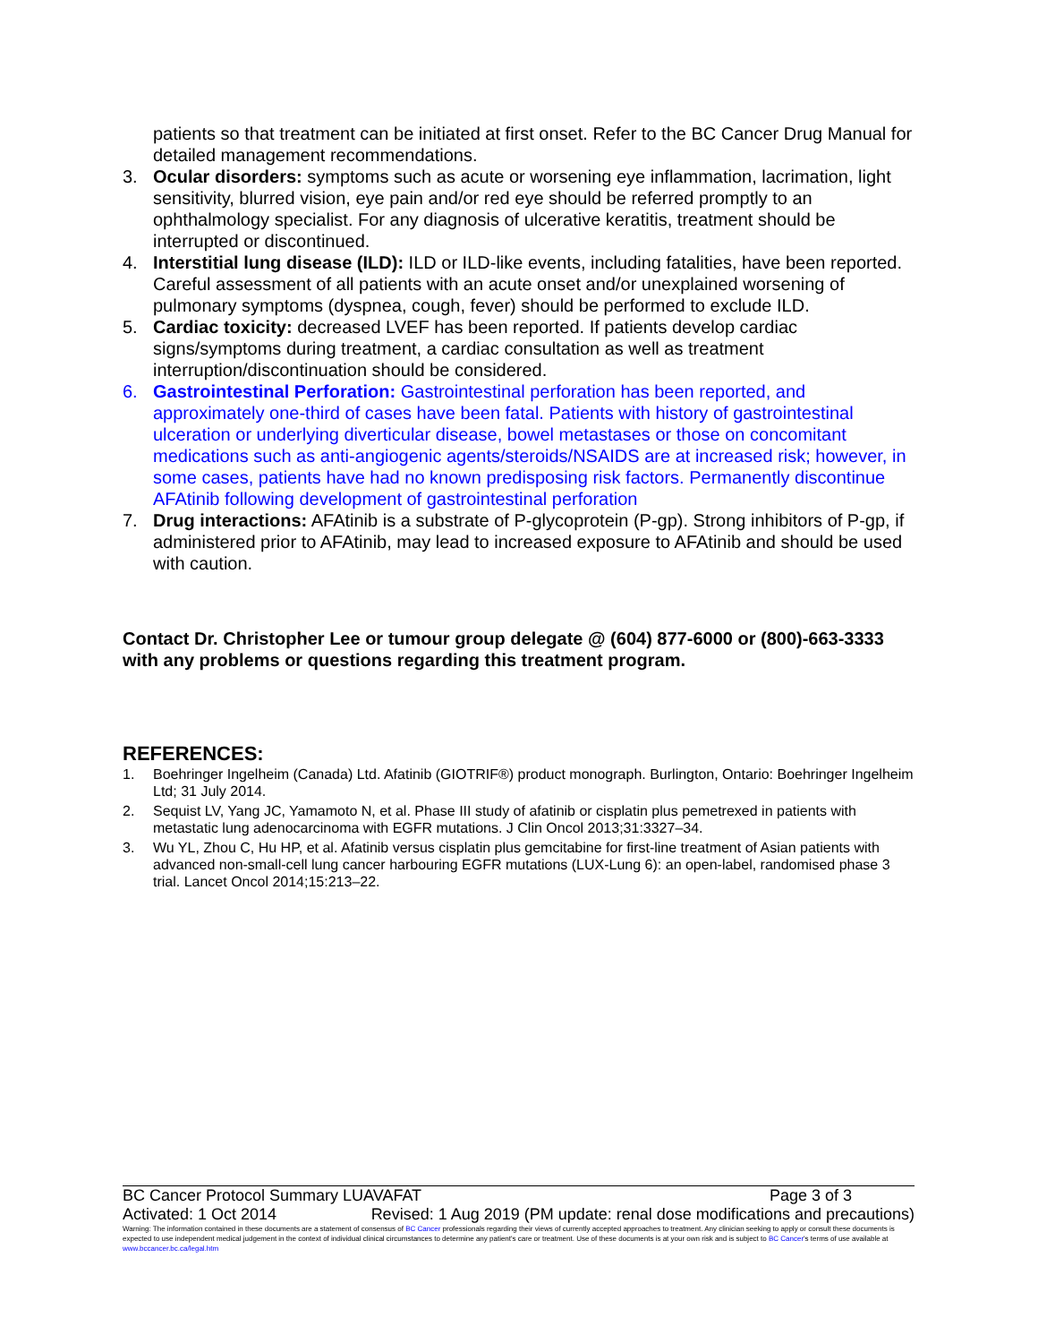patients so that treatment can be initiated at first onset. Refer to the BC Cancer Drug Manual for detailed management recommendations.
3. Ocular disorders: symptoms such as acute or worsening eye inflammation, lacrimation, light sensitivity, blurred vision, eye pain and/or red eye should be referred promptly to an ophthalmology specialist. For any diagnosis of ulcerative keratitis, treatment should be interrupted or discontinued.
4. Interstitial lung disease (ILD): ILD or ILD-like events, including fatalities, have been reported. Careful assessment of all patients with an acute onset and/or unexplained worsening of pulmonary symptoms (dyspnea, cough, fever) should be performed to exclude ILD.
5. Cardiac toxicity: decreased LVEF has been reported. If patients develop cardiac signs/symptoms during treatment, a cardiac consultation as well as treatment interruption/discontinuation should be considered.
6. Gastrointestinal Perforation: Gastrointestinal perforation has been reported, and approximately one-third of cases have been fatal. Patients with history of gastrointestinal ulceration or underlying diverticular disease, bowel metastases or those on concomitant medications such as anti-angiogenic agents/steroids/NSAIDS are at increased risk; however, in some cases, patients have had no known predisposing risk factors. Permanently discontinue AFAtinib following development of gastrointestinal perforation
7. Drug interactions: AFAtinib is a substrate of P-glycoprotein (P-gp). Strong inhibitors of P-gp, if administered prior to AFAtinib, may lead to increased exposure to AFAtinib and should be used with caution.
Contact Dr. Christopher Lee or tumour group delegate @ (604) 877-6000 or (800)-663-3333 with any problems or questions regarding this treatment program.
REFERENCES:
1. Boehringer Ingelheim (Canada) Ltd. Afatinib (GIOTRIF®) product monograph. Burlington, Ontario: Boehringer Ingelheim Ltd; 31 July 2014.
2. Sequist LV, Yang JC, Yamamoto N, et al. Phase III study of afatinib or cisplatin plus pemetrexed in patients with metastatic lung adenocarcinoma with EGFR mutations. J Clin Oncol 2013;31:3327–34.
3. Wu YL, Zhou C, Hu HP, et al. Afatinib versus cisplatin plus gemcitabine for first-line treatment of Asian patients with advanced non-small-cell lung cancer harbouring EGFR mutations (LUX-Lung 6): an open-label, randomised phase 3 trial. Lancet Oncol 2014;15:213–22.
BC Cancer Protocol Summary LUAVAFAT Page 3 of 3
Activated: 1 Oct 2014 Revised: 1 Aug 2019 (PM update: renal dose modifications and precautions)
Warning: The information contained in these documents are a statement of consensus of BC Cancer professionals regarding their views of currently accepted approaches to treatment. Any clinician seeking to apply or consult these documents is expected to use independent medical judgement in the context of individual clinical circumstances to determine any patient's care or treatment. Use of these documents is at your own risk and is subject to BC Cancer's terms of use available at www.bccancer.bc.ca/legal.htm